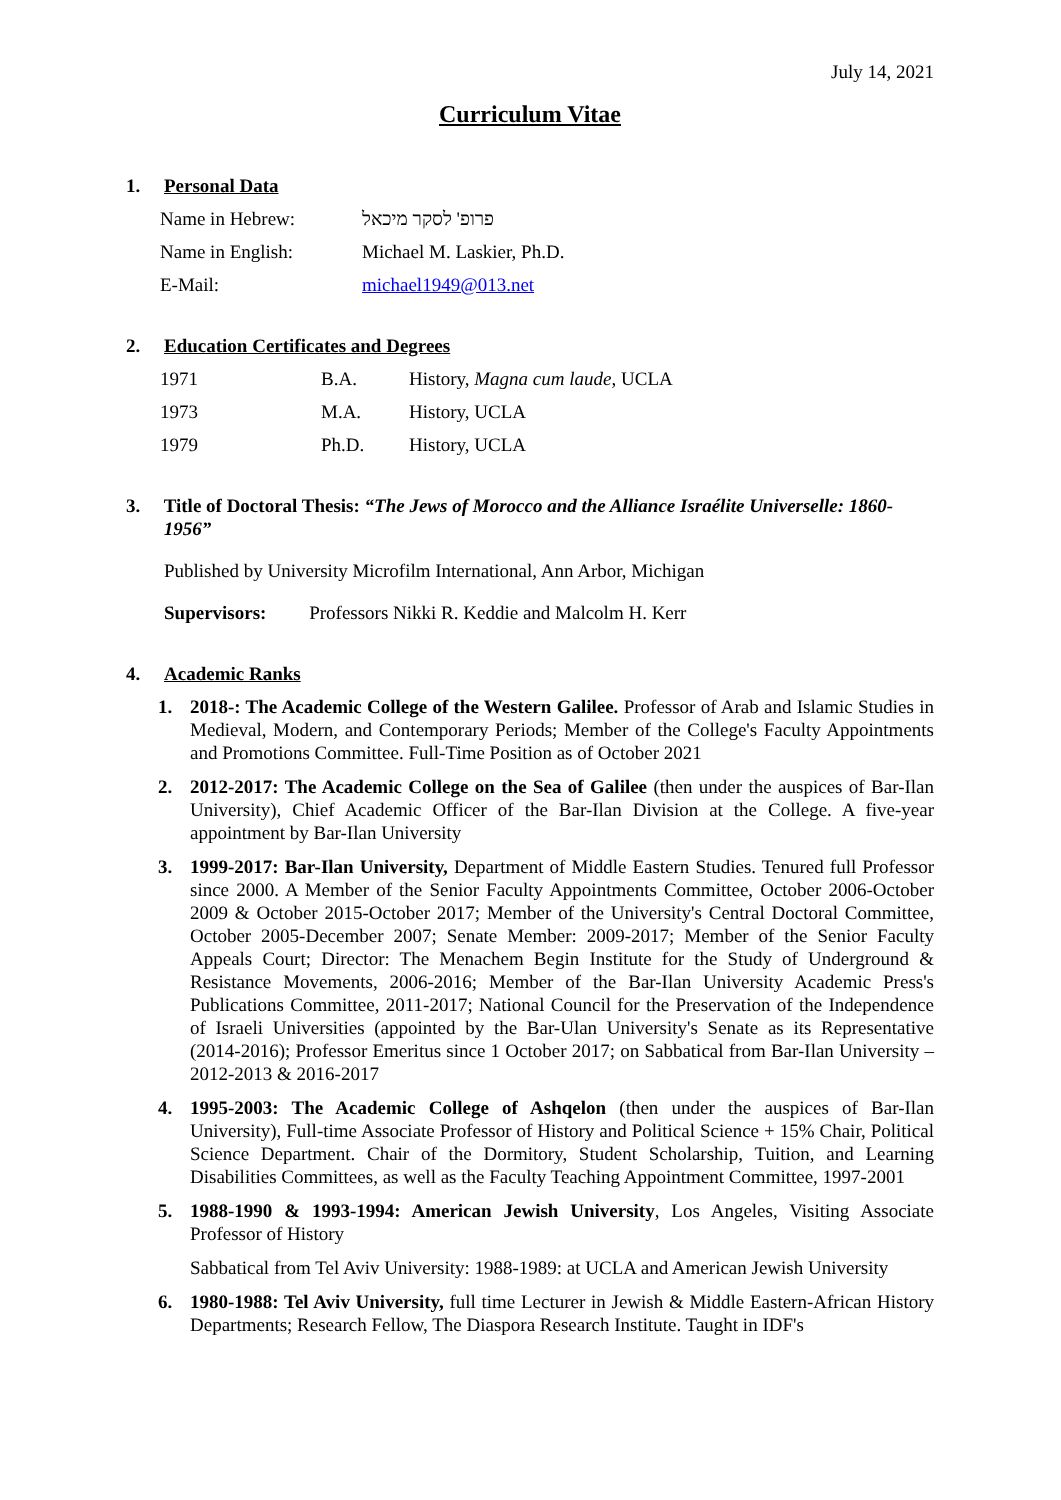July 14, 2021
Curriculum Vitae
1. Personal Data
| Name in Hebrew: | פרופ' לסקר מיכאל |
| Name in English: | Michael M. Laskier, Ph.D. |
| E-Mail: | michael1949@013.net |
2. Education Certificates and Degrees
| 1971 | B.A. | History, Magna cum laude , UCLA |
| 1973 | M.A. | History, UCLA |
| 1979 | Ph.D. | History, UCLA |
3. Title of Doctoral Thesis: “The Jews of Morocco and the Alliance Israélite Universelle: 1860-1956”
Published by University Microfilm International, Ann Arbor, Michigan
Supervisors: Professors Nikki R. Keddie and Malcolm H. Kerr
4. Academic Ranks
1. 2018-: The Academic College of the Western Galilee. Professor of Arab and Islamic Studies in Medieval, Modern, and Contemporary Periods; Member of the College's Faculty Appointments and Promotions Committee. Full-Time Position as of October 2021
2. 2012-2017: The Academic College on the Sea of Galilee (then under the auspices of Bar-Ilan University), Chief Academic Officer of the Bar-Ilan Division at the College. A five-year appointment by Bar-Ilan University
3. 1999-2017: Bar-Ilan University, Department of Middle Eastern Studies. Tenured full Professor since 2000. A Member of the Senior Faculty Appointments Committee, October 2006-October 2009 & October 2015-October 2017; Member of the University's Central Doctoral Committee, October 2005-December 2007; Senate Member: 2009-2017; Member of the Senior Faculty Appeals Court; Director: The Menachem Begin Institute for the Study of Underground & Resistance Movements, 2006-2016; Member of the Bar-Ilan University Academic Press's Publications Committee, 2011-2017; National Council for the Preservation of the Independence of Israeli Universities (appointed by the Bar-Ulan University's Senate as its Representative (2014-2016); Professor Emeritus since 1 October 2017; on Sabbatical from Bar-Ilan University – 2012-2013 & 2016-2017
4. 1995-2003: The Academic College of Ashqelon (then under the auspices of Bar-Ilan University), Full-time Associate Professor of History and Political Science + 15% Chair, Political Science Department. Chair of the Dormitory, Student Scholarship, Tuition, and Learning Disabilities Committees, as well as the Faculty Teaching Appointment Committee, 1997-2001
5. 1988-1990 & 1993-1994: American Jewish University, Los Angeles, Visiting Associate Professor of History
Sabbatical from Tel Aviv University: 1988-1989: at UCLA and American Jewish University
6. 1980-1988: Tel Aviv University, full time Lecturer in Jewish & Middle Eastern-African History Departments; Research Fellow, The Diaspora Research Institute. Taught in IDF's